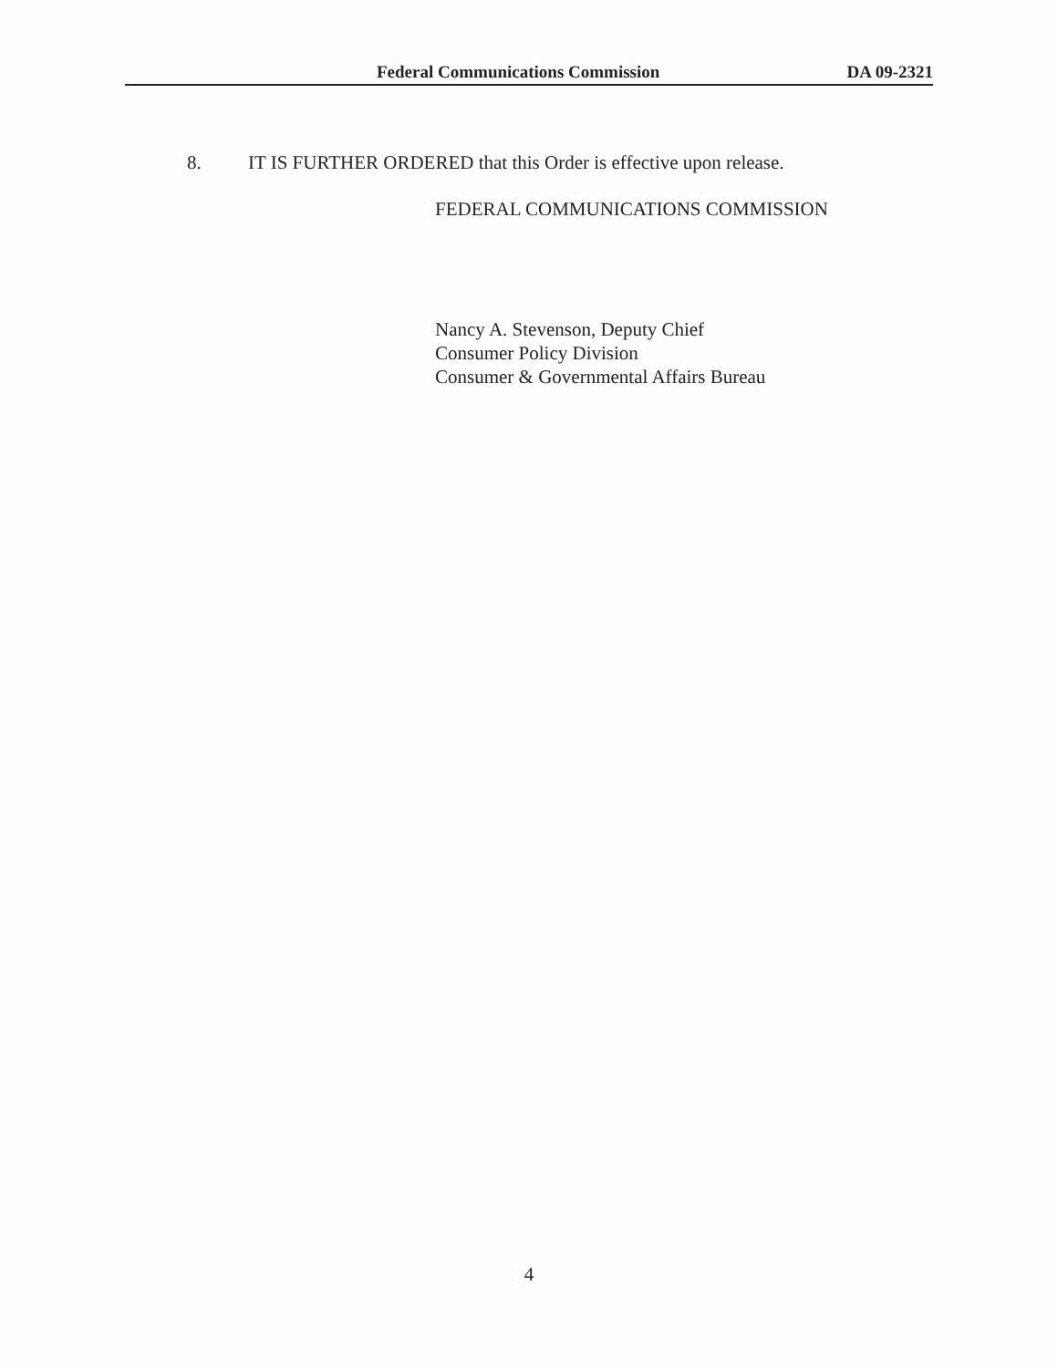Federal Communications Commission DA 09-2321
8. IT IS FURTHER ORDERED that this Order is effective upon release.
FEDERAL COMMUNICATIONS COMMISSION
Nancy A. Stevenson, Deputy Chief
Consumer Policy Division
Consumer & Governmental Affairs Bureau
4